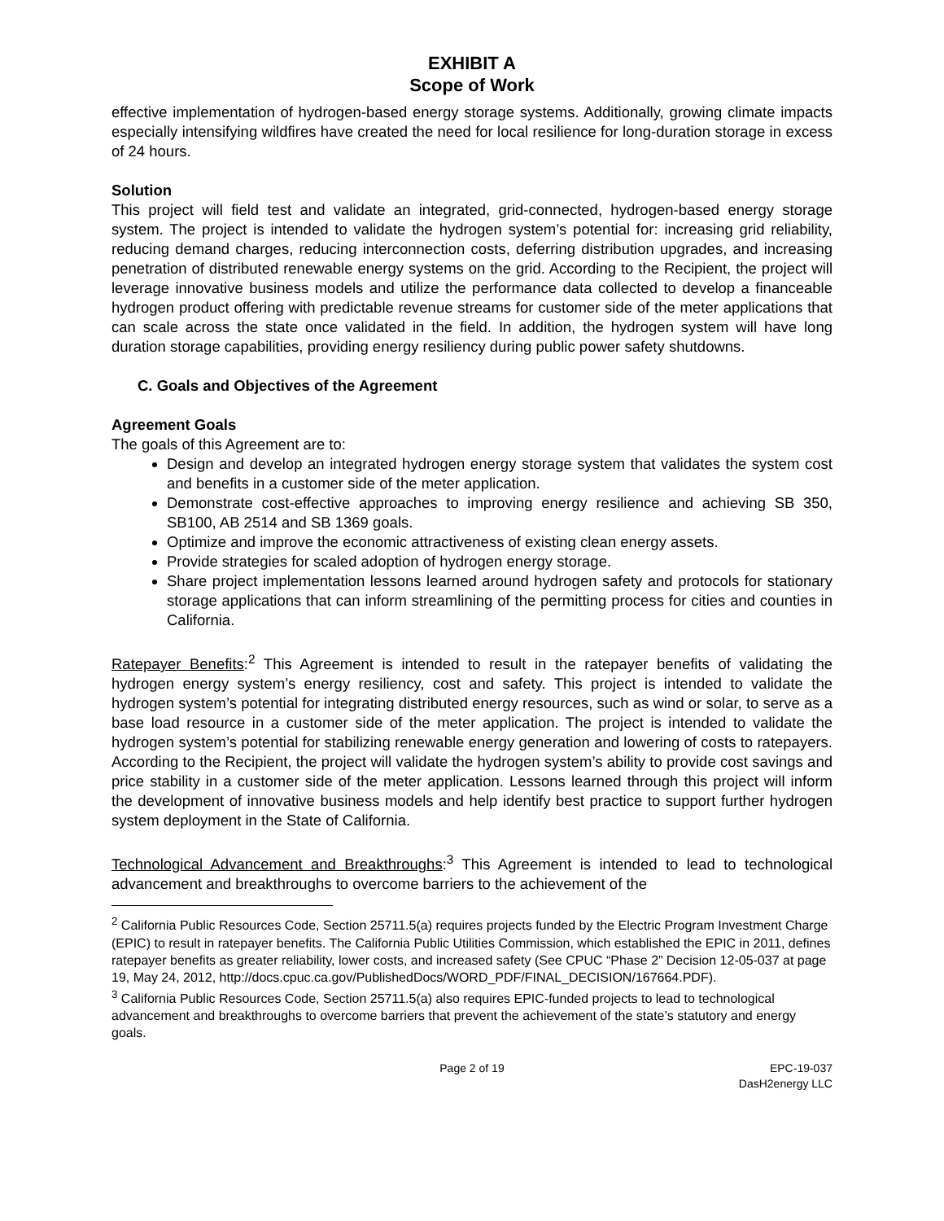EXHIBIT A
Scope of Work
effective implementation of hydrogen-based energy storage systems. Additionally, growing climate impacts especially intensifying wildfires have created the need for local resilience for long-duration storage in excess of 24 hours.
Solution
This project will field test and validate an integrated, grid-connected, hydrogen-based energy storage system. The project is intended to validate the hydrogen system’s potential for: increasing grid reliability, reducing demand charges, reducing interconnection costs, deferring distribution upgrades, and increasing penetration of distributed renewable energy systems on the grid. According to the Recipient, the project will leverage innovative business models and utilize the performance data collected to develop a financeable hydrogen product offering with predictable revenue streams for customer side of the meter applications that can scale across the state once validated in the field. In addition, the hydrogen system will have long duration storage capabilities, providing energy resiliency during public power safety shutdowns.
C. Goals and Objectives of the Agreement
Agreement Goals
The goals of this Agreement are to:
Design and develop an integrated hydrogen energy storage system that validates the system cost and benefits in a customer side of the meter application.
Demonstrate cost-effective approaches to improving energy resilience and achieving SB 350, SB100, AB 2514 and SB 1369 goals.
Optimize and improve the economic attractiveness of existing clean energy assets.
Provide strategies for scaled adoption of hydrogen energy storage.
Share project implementation lessons learned around hydrogen safety and protocols for stationary storage applications that can inform streamlining of the permitting process for cities and counties in California.
Ratepayer Benefits:<sup>2</sup> This Agreement is intended to result in the ratepayer benefits of validating the hydrogen energy system’s energy resiliency, cost and safety. This project is intended to validate the hydrogen system’s potential for integrating distributed energy resources, such as wind or solar, to serve as a base load resource in a customer side of the meter application. The project is intended to validate the hydrogen system’s potential for stabilizing renewable energy generation and lowering of costs to ratepayers. According to the Recipient, the project will validate the hydrogen system’s ability to provide cost savings and price stability in a customer side of the meter application. Lessons learned through this project will inform the development of innovative business models and help identify best practice to support further hydrogen system deployment in the State of California.
Technological Advancement and Breakthroughs:<sup>3</sup> This Agreement is intended to lead to technological advancement and breakthroughs to overcome barriers to the achievement of the
<sup>2</sup> California Public Resources Code, Section 25711.5(a) requires projects funded by the Electric Program Investment Charge (EPIC) to result in ratepayer benefits. The California Public Utilities Commission, which established the EPIC in 2011, defines ratepayer benefits as greater reliability, lower costs, and increased safety (See CPUC “Phase 2” Decision 12-05-037 at page 19, May 24, 2012, http://docs.cpuc.ca.gov/PublishedDocs/WORD_PDF/FINAL_DECISION/167664.PDF).
<sup>3</sup> California Public Resources Code, Section 25711.5(a) also requires EPIC-funded projects to lead to technological advancement and breakthroughs to overcome barriers that prevent the achievement of the state’s statutory and energy goals.
Page 2 of 19 EPC-19-037
DasH2energy LLC